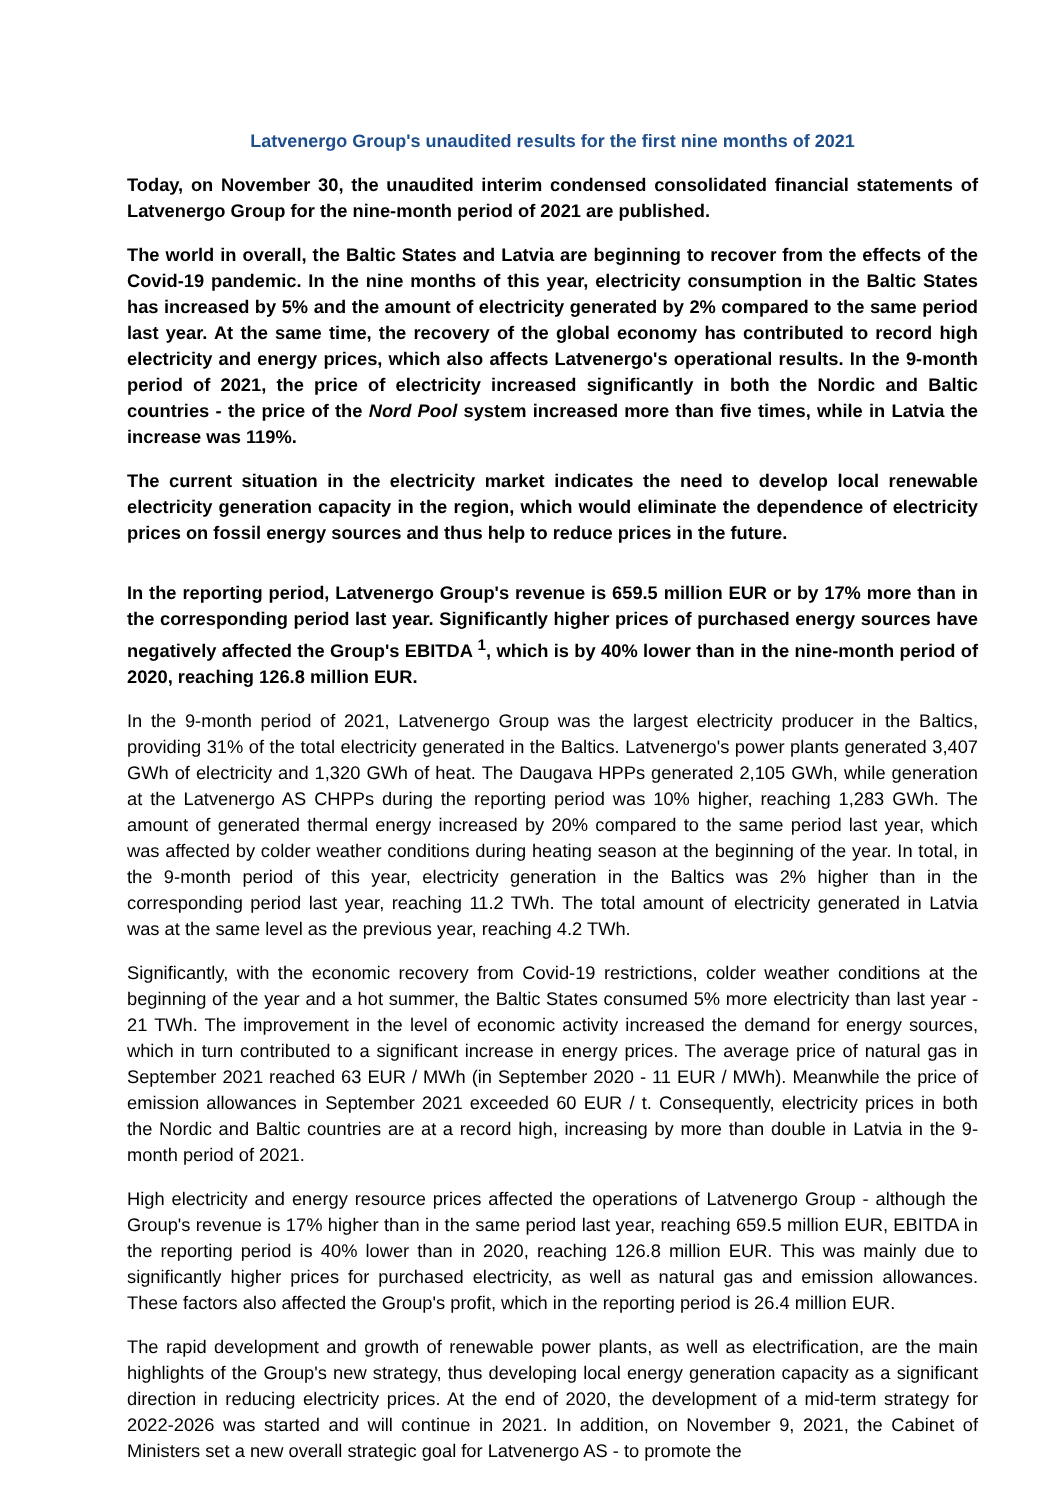Latvenergo Group's unaudited results for the first nine months of 2021
Today, on November 30, the unaudited interim condensed consolidated financial statements of Latvenergo Group for the nine-month period of 2021 are published.
The world in overall, the Baltic States and Latvia are beginning to recover from the effects of the Covid-19 pandemic. In the nine months of this year, electricity consumption in the Baltic States has increased by 5% and the amount of electricity generated by 2% compared to the same period last year. At the same time, the recovery of the global economy has contributed to record high electricity and energy prices, which also affects Latvenergo's operational results. In the 9-month period of 2021, the price of electricity increased significantly in both the Nordic and Baltic countries - the price of the Nord Pool system increased more than five times, while in Latvia the increase was 119%.
The current situation in the electricity market indicates the need to develop local renewable electricity generation capacity in the region, which would eliminate the dependence of electricity prices on fossil energy sources and thus help to reduce prices in the future.
In the reporting period, Latvenergo Group's revenue is 659.5 million EUR or by 17% more than in the corresponding period last year. Significantly higher prices of purchased energy sources have negatively affected the Group's EBITDA <sup>1</sup>, which is by 40% lower than in the nine-month period of 2020, reaching 126.8 million EUR.
In the 9-month period of 2021, Latvenergo Group was the largest electricity producer in the Baltics, providing 31% of the total electricity generated in the Baltics. Latvenergo's power plants generated 3,407 GWh of electricity and 1,320 GWh of heat. The Daugava HPPs generated 2,105 GWh, while generation at the Latvenergo AS CHPPs during the reporting period was 10% higher, reaching 1,283 GWh. The amount of generated thermal energy increased by 20% compared to the same period last year, which was affected by colder weather conditions during heating season at the beginning of the year. In total, in the 9-month period of this year, electricity generation in the Baltics was 2% higher than in the corresponding period last year, reaching 11.2 TWh. The total amount of electricity generated in Latvia was at the same level as the previous year, reaching 4.2 TWh.
Significantly, with the economic recovery from Covid-19 restrictions, colder weather conditions at the beginning of the year and a hot summer, the Baltic States consumed 5% more electricity than last year - 21 TWh. The improvement in the level of economic activity increased the demand for energy sources, which in turn contributed to a significant increase in energy prices. The average price of natural gas in September 2021 reached 63 EUR / MWh (in September 2020 - 11 EUR / MWh). Meanwhile the price of emission allowances in September 2021 exceeded 60 EUR / t. Consequently, electricity prices in both the Nordic and Baltic countries are at a record high, increasing by more than double in Latvia in the 9-month period of 2021.
High electricity and energy resource prices affected the operations of Latvenergo Group - although the Group's revenue is 17% higher than in the same period last year, reaching 659.5 million EUR, EBITDA in the reporting period is 40% lower than in 2020, reaching 126.8 million EUR. This was mainly due to significantly higher prices for purchased electricity, as well as natural gas and emission allowances. These factors also affected the Group's profit, which in the reporting period is 26.4 million EUR.
The rapid development and growth of renewable power plants, as well as electrification, are the main highlights of the Group's new strategy, thus developing local energy generation capacity as a significant direction in reducing electricity prices. At the end of 2020, the development of a mid-term strategy for 2022-2026 was started and will continue in 2021. In addition, on November 9, 2021, the Cabinet of Ministers set a new overall strategic goal for Latvenergo AS - to promote the